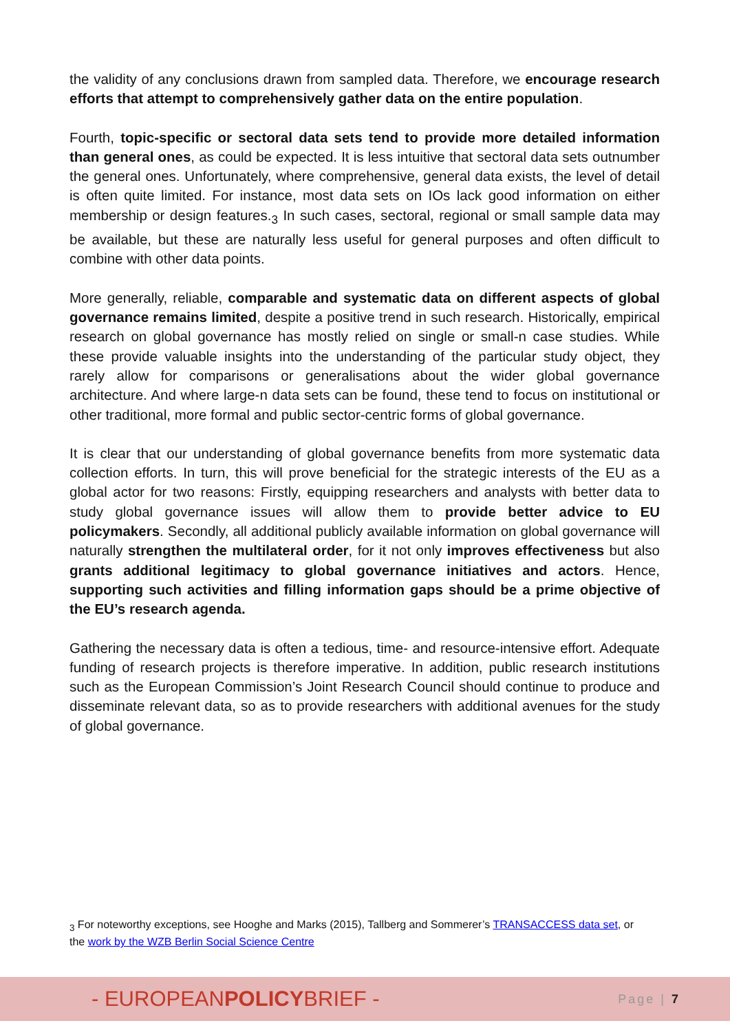the validity of any conclusions drawn from sampled data. Therefore, we encourage research efforts that attempt to comprehensively gather data on the entire population.
Fourth, topic-specific or sectoral data sets tend to provide more detailed information than general ones, as could be expected. It is less intuitive that sectoral data sets outnumber the general ones. Unfortunately, where comprehensive, general data exists, the level of detail is often quite limited. For instance, most data sets on IOs lack good information on either membership or design features.<sub>3</sub> In such cases, sectoral, regional or small sample data may be available, but these are naturally less useful for general purposes and often difficult to combine with other data points.
More generally, reliable, comparable and systematic data on different aspects of global governance remains limited, despite a positive trend in such research. Historically, empirical research on global governance has mostly relied on single or small-n case studies. While these provide valuable insights into the understanding of the particular study object, they rarely allow for comparisons or generalisations about the wider global governance architecture. And where large-n data sets can be found, these tend to focus on institutional or other traditional, more formal and public sector-centric forms of global governance.
It is clear that our understanding of global governance benefits from more systematic data collection efforts. In turn, this will prove beneficial for the strategic interests of the EU as a global actor for two reasons: Firstly, equipping researchers and analysts with better data to study global governance issues will allow them to provide better advice to EU policymakers. Secondly, all additional publicly available information on global governance will naturally strengthen the multilateral order, for it not only improves effectiveness but also grants additional legitimacy to global governance initiatives and actors. Hence, supporting such activities and filling information gaps should be a prime objective of the EU’s research agenda.
Gathering the necessary data is often a tedious, time- and resource-intensive effort. Adequate funding of research projects is therefore imperative. In addition, public research institutions such as the European Commission’s Joint Research Council should continue to produce and disseminate relevant data, so as to provide researchers with additional avenues for the study of global governance.
<sub>3</sub> For noteworthy exceptions, see Hooghe and Marks (2015), Tallberg and Sommerer’s TRANSACCESS data set, or the work by the WZB Berlin Social Science Centre
- EUROPEANPOLICYBRIEF -
Page | 7